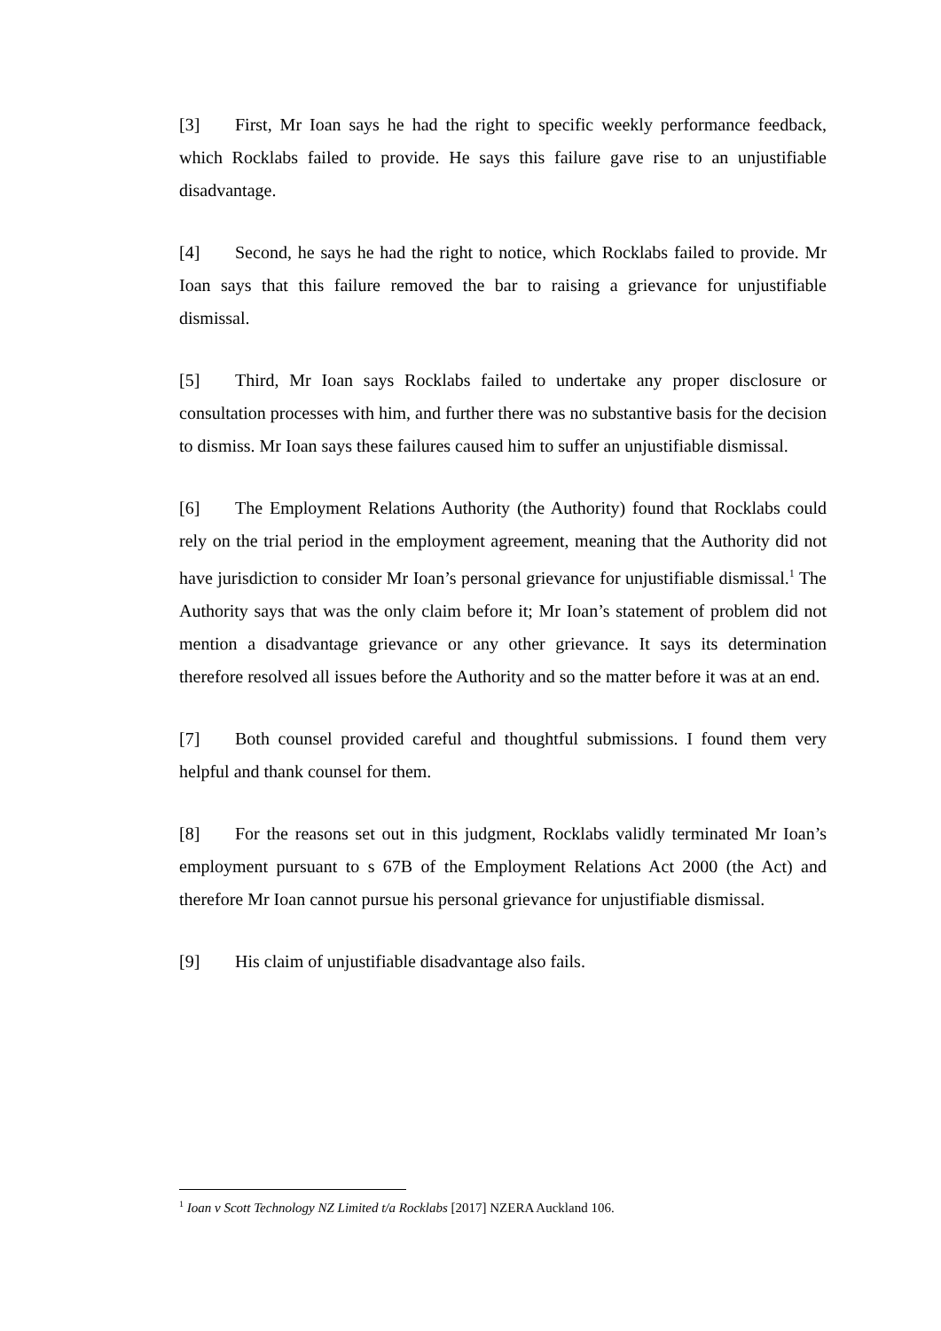[3] First, Mr Ioan says he had the right to specific weekly performance feedback, which Rocklabs failed to provide. He says this failure gave rise to an unjustifiable disadvantage.
[4] Second, he says he had the right to notice, which Rocklabs failed to provide. Mr Ioan says that this failure removed the bar to raising a grievance for unjustifiable dismissal.
[5] Third, Mr Ioan says Rocklabs failed to undertake any proper disclosure or consultation processes with him, and further there was no substantive basis for the decision to dismiss. Mr Ioan says these failures caused him to suffer an unjustifiable dismissal.
[6] The Employment Relations Authority (the Authority) found that Rocklabs could rely on the trial period in the employment agreement, meaning that the Authority did not have jurisdiction to consider Mr Ioan’s personal grievance for unjustifiable dismissal.<sup>1</sup> The Authority says that was the only claim before it; Mr Ioan’s statement of problem did not mention a disadvantage grievance or any other grievance. It says its determination therefore resolved all issues before the Authority and so the matter before it was at an end.
[7] Both counsel provided careful and thoughtful submissions. I found them very helpful and thank counsel for them.
[8] For the reasons set out in this judgment, Rocklabs validly terminated Mr Ioan’s employment pursuant to s 67B of the Employment Relations Act 2000 (the Act) and therefore Mr Ioan cannot pursue his personal grievance for unjustifiable dismissal.
[9] His claim of unjustifiable disadvantage also fails.
<sup>1</sup> Ioan v Scott Technology NZ Limited t/a Rocklabs [2017] NZERA Auckland 106.